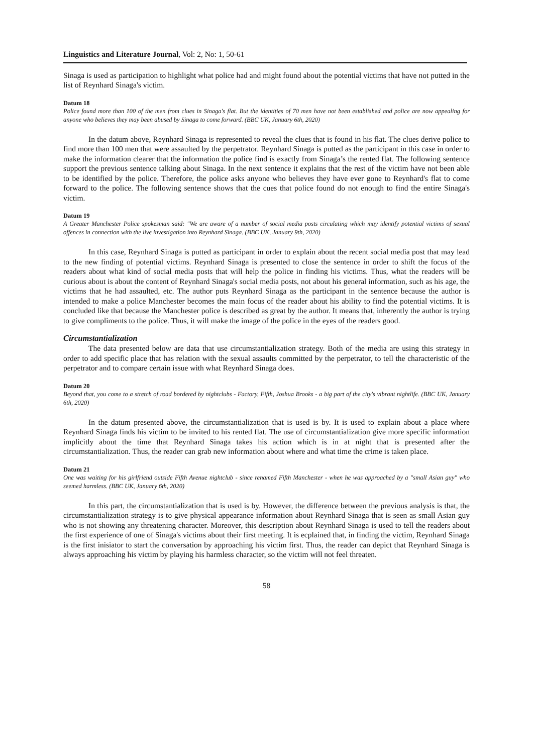Linguistics and Literature Journal, Vol: 2, No: 1, 50-61
Sinaga is used as participation to highlight what police had and might found about the potential victims that have not putted in the list of Reynhard Sinaga's victim.
Datum 18
Police found more than 100 of the men from clues in Sinaga's flat. But the identities of 70 men have not been established and police are now appealing for anyone who believes they may been abused by Sinaga to come forward. (BBC UK, January 6th, 2020)
In the datum above, Reynhard Sinaga is represented to reveal the clues that is found in his flat. The clues derive police to find more than 100 men that were assaulted by the perpetrator. Reynhard Sinaga is putted as the participant in this case in order to make the information clearer that the information the police find is exactly from Sinaga’s the rented flat. The following sentence support the previous sentence talking about Sinaga. In the next sentence it explains that the rest of the victim have not been able to be identified by the police. Therefore, the police asks anyone who believes they have ever gone to Reynhard's flat to come forward to the police. The following sentence shows that the cues that police found do not enough to find the entire Sinaga's victim.
Datum 19
A Greater Manchester Police spokesman said: "We are aware of a number of social media posts circulating which may identify potential victims of sexual offences in connection with the live investigation into Reynhard Sinaga. (BBC UK, January 9th, 2020)
In this case, Reynhard Sinaga is putted as participant in order to explain about the recent social media post that may lead to the new finding of potential victims. Reynhard Sinaga is presented to close the sentence in order to shift the focus of the readers about what kind of social media posts that will help the police in finding his victims. Thus, what the readers will be curious about is about the content of Reynhard Sinaga's social media posts, not about his general information, such as his age, the victims that he had assaulted, etc. The author puts Reynhard Sinaga as the participant in the sentence because the author is intended to make a police Manchester becomes the main focus of the reader about his ability to find the potential victims. It is concluded like that because the Manchester police is described as great by the author. It means that, inherently the author is trying to give compliments to the police. Thus, it will make the image of the police in the eyes of the readers good.
Circumstantialization
The data presented below are data that use circumstantialization strategy. Both of the media are using this strategy in order to add specific place that has relation with the sexual assaults committed by the perpetrator, to tell the characteristic of the perpetrator and to compare certain issue with what Reynhard Sinaga does.
Datum 20
Beyond that, you come to a stretch of road bordered by nightclubs - Factory, Fifth, Joshua Brooks - a big part of the city's vibrant nightlife. (BBC UK, January 6th, 2020)
In the datum presented above, the circumstantialization that is used is by. It is used to explain about a place where Reynhard Sinaga finds his victim to be invited to his rented flat. The use of circumstantialization give more specific information implicitly about the time that Reynhard Sinaga takes his action which is in at night that is presented after the circumstantialization. Thus, the reader can grab new information about where and what time the crime is taken place.
Datum 21
One was waiting for his girlfriend outside Fifth Avenue nightclub - since renamed Fifth Manchester - when he was approached by a "small Asian guy" who seemed harmless. (BBC UK, January 6th, 2020)
In this part, the circumstantialization that is used is by. However, the difference between the previous analysis is that, the circumstantialization strategy is to give physical appearance information about Reynhard Sinaga that is seen as small Asian guy who is not showing any threatening character. Moreover, this description about Reynhard Sinaga is used to tell the readers about the first experience of one of Sinaga's victims about their first meeting. It is ecplained that, in finding the victim, Reynhard Sinaga is the first inisiator to start the conversation by approaching his victim first. Thus, the reader can depict that Reynhard Sinaga is always approaching his victim by playing his harmless character, so the victim will not feel threaten.
58